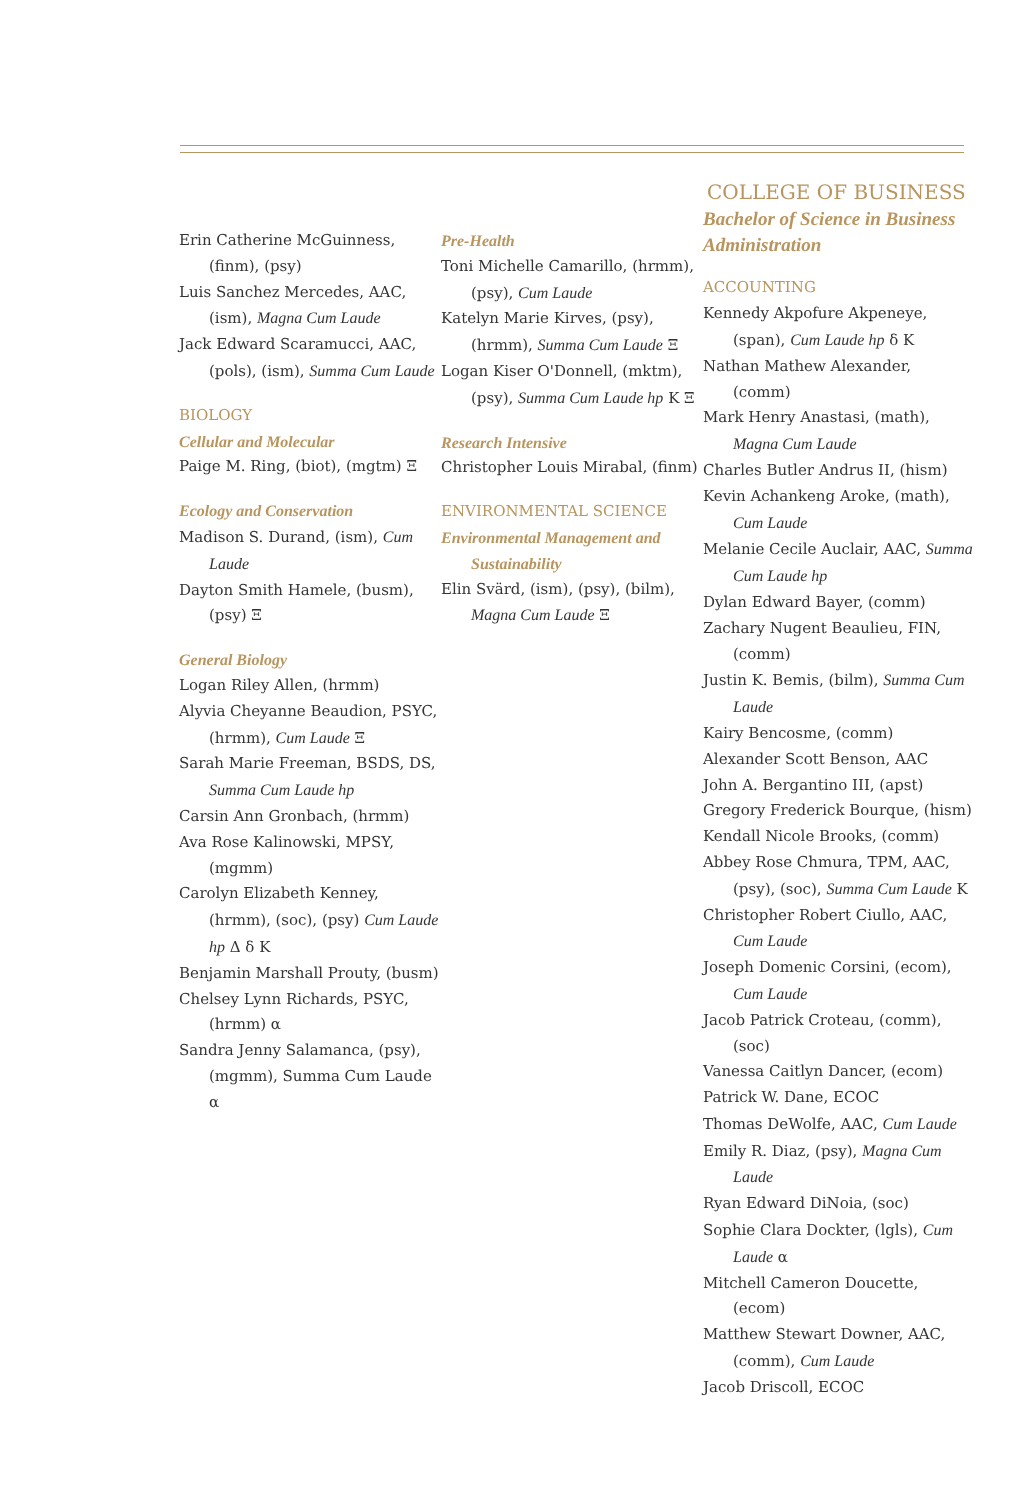Erin Catherine McGuinness, (finm), (psy)
Luis Sanchez Mercedes, AAC, (ism), Magna Cum Laude
Jack Edward Scaramucci, AAC, (pols), (ism), Summa Cum Laude
BIOLOGY
Cellular and Molecular
Paige M. Ring, (biot), (mgtm) Ξ
Ecology and Conservation
Madison S. Durand, (ism), Cum Laude
Dayton Smith Hamele, (busm), (psy) Ξ
General Biology
Logan Riley Allen, (hrmm)
Alyvia Cheyanne Beaudion, PSYC, (hrmm), Cum Laude Ξ
Sarah Marie Freeman, BSDS, DS, Summa Cum Laude hp
Carsin Ann Gronbach, (hrmm)
Ava Rose Kalinowski, MPSY, (mgmm)
Carolyn Elizabeth Kenney, (hrmm), (soc), (psy) Cum Laude hp Δ δ Κ
Benjamin Marshall Prouty, (busm)
Chelsey Lynn Richards, PSYC, (hrmm) α
Sandra Jenny Salamanca, (psy), (mgmm), Summa Cum Laude α
Pre-Health
Toni Michelle Camarillo, (hrmm), (psy), Cum Laude
Katelyn Marie Kirves, (psy), (hrmm), Summa Cum Laude Ξ
Logan Kiser O'Donnell, (mktm), (psy), Summa Cum Laude hp Κ Ξ
Research Intensive
Christopher Louis Mirabal, (finm)
ENVIRONMENTAL SCIENCE
Environmental Management and Sustainability
Elin Svärd, (ism), (psy), (bilm), Magna Cum Laude Ξ
COLLEGE OF BUSINESS
Bachelor of Science in Business Administration
ACCOUNTING
Kennedy Akpofure Akpeneye, (span), Cum Laude hp δ Κ
Nathan Mathew Alexander, (comm)
Mark Henry Anastasi, (math), Magna Cum Laude
Charles Butler Andrus II, (hism)
Kevin Achankeng Aroke, (math), Cum Laude
Melanie Cecile Auclair, AAC, Summa Cum Laude hp
Dylan Edward Bayer, (comm)
Zachary Nugent Beaulieu, FIN, (comm)
Justin K. Bemis, (bilm), Summa Cum Laude
Kairy Bencosme, (comm)
Alexander Scott Benson, AAC
John A. Bergantino III, (apst)
Gregory Frederick Bourque, (hism)
Kendall Nicole Brooks, (comm)
Abbey Rose Chmura, TPM, AAC, (psy), (soc), Summa Cum Laude Κ
Christopher Robert Ciullo, AAC, Cum Laude
Joseph Domenic Corsini, (ecom), Cum Laude
Jacob Patrick Croteau, (comm), (soc)
Vanessa Caitlyn Dancer, (ecom)
Patrick W. Dane, ECOC
Thomas DeWolfe, AAC, Cum Laude
Emily R. Diaz, (psy), Magna Cum Laude
Ryan Edward DiNoia, (soc)
Sophie Clara Dockter, (lgls), Cum Laude α
Mitchell Cameron Doucette, (ecom)
Matthew Stewart Downer, AAC, (comm), Cum Laude
Jacob Driscoll, ECOC